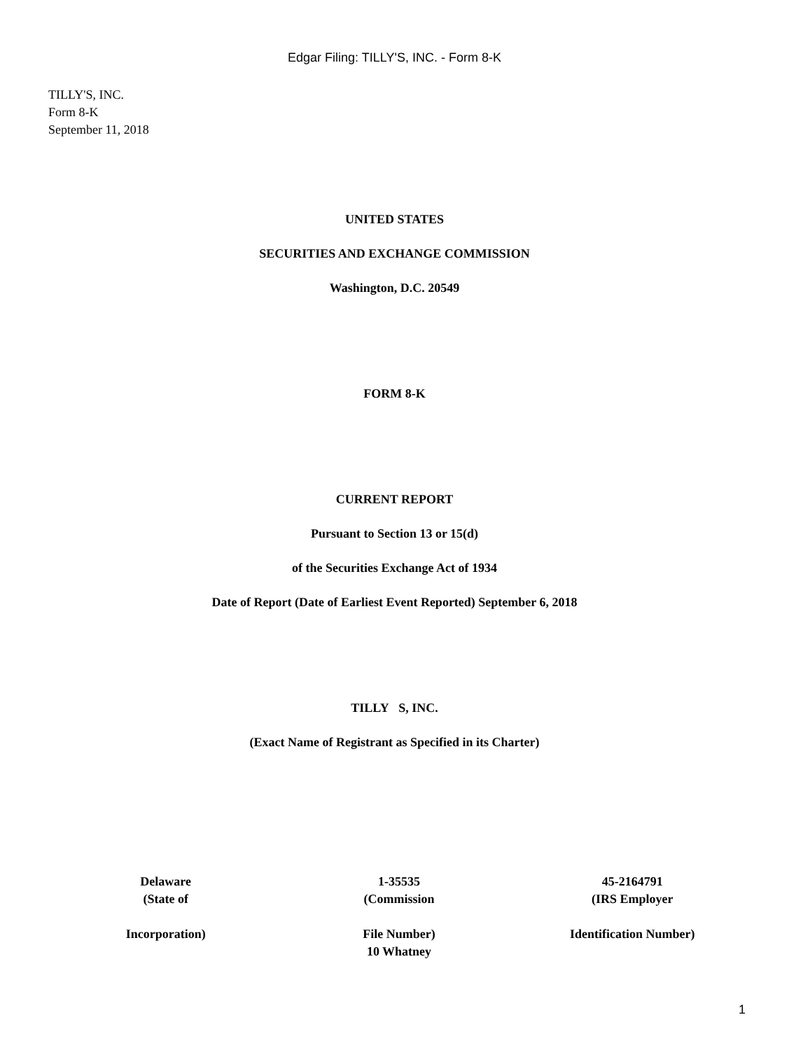Edgar Filing: TILLY'S, INC. - Form 8-K
TILLY'S, INC.
Form 8-K
September 11, 2018
UNITED STATES
SECURITIES AND EXCHANGE COMMISSION
Washington, D.C. 20549
FORM 8-K
CURRENT REPORT
Pursuant to Section 13 or 15(d)
of the Securities Exchange Act of 1934
Date of Report (Date of Earliest Event Reported) September 6, 2018
TILLY S, INC.
(Exact Name of Registrant as Specified in its Charter)
| Delaware (State of Incorporation) | 1-35535 (Commission File Number) 10 Whatney | 45-2164791 (IRS Employer Identification Number) |
1